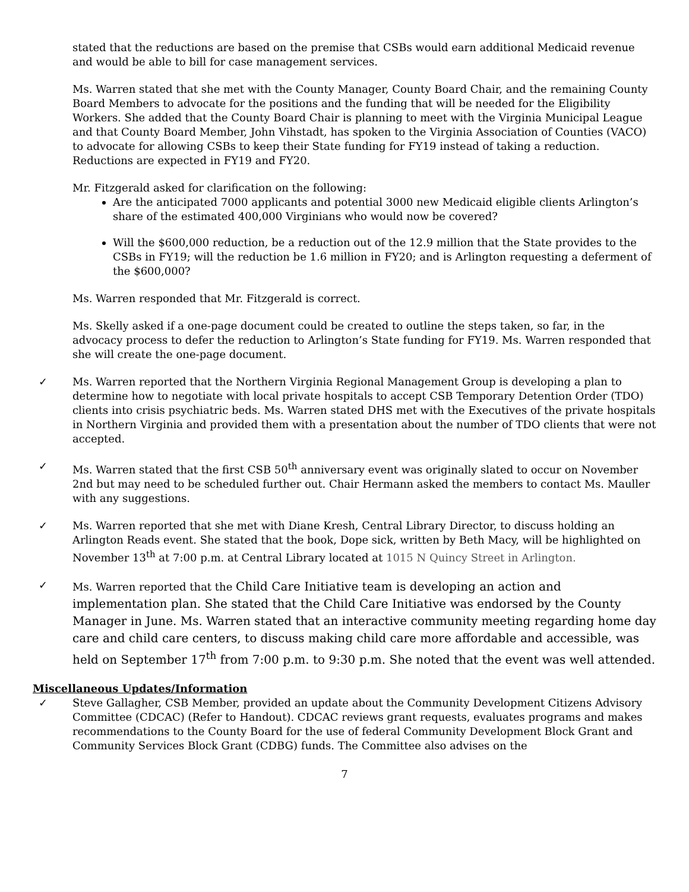stated that the reductions are based on the premise that CSBs would earn additional Medicaid revenue and would be able to bill for case management services.
Ms. Warren stated that she met with the County Manager, County Board Chair, and the remaining County Board Members to advocate for the positions and the funding that will be needed for the Eligibility Workers. She added that the County Board Chair is planning to meet with the Virginia Municipal League and that County Board Member, John Vihstadt, has spoken to the Virginia Association of Counties (VACO) to advocate for allowing CSBs to keep their State funding for FY19 instead of taking a reduction. Reductions are expected in FY19 and FY20.
Mr. Fitzgerald asked for clarification on the following:
Are the anticipated 7000 applicants and potential 3000 new Medicaid eligible clients Arlington’s share of the estimated 400,000 Virginians who would now be covered?
Will the $600,000 reduction, be a reduction out of the 12.9 million that the State provides to the CSBs in FY19; will the reduction be 1.6 million in FY20; and is Arlington requesting a deferment of the $600,000?
Ms. Warren responded that Mr. Fitzgerald is correct.
Ms. Skelly asked if a one-page document could be created to outline the steps taken, so far, in the advocacy process to defer the reduction to Arlington’s State funding for FY19. Ms. Warren responded that she will create the one-page document.
✓ Ms. Warren reported that the Northern Virginia Regional Management Group is developing a plan to determine how to negotiate with local private hospitals to accept CSB Temporary Detention Order (TDO) clients into crisis psychiatric beds. Ms. Warren stated DHS met with the Executives of the private hospitals in Northern Virginia and provided them with a presentation about the number of TDO clients that were not accepted.
✓ Ms. Warren stated that the first CSB 50<sup>th</sup> anniversary event was originally slated to occur on November 2nd but may need to be scheduled further out. Chair Hermann asked the members to contact Ms. Mauller with any suggestions.
✓ Ms. Warren reported that she met with Diane Kresh, Central Library Director, to discuss holding an Arlington Reads event. She stated that the book, Dope sick, written by Beth Macy, will be highlighted on November 13<sup>th</sup> at 7:00 p.m. at Central Library located at 1015 N Quincy Street in Arlington.
✓ Ms. Warren reported that the Child Care Initiative team is developing an action and implementation plan. She stated that the Child Care Initiative was endorsed by the County Manager in June. Ms. Warren stated that an interactive community meeting regarding home day care and child care centers, to discuss making child care more affordable and accessible, was held on September 17<sup>th</sup> from 7:00 p.m. to 9:30 p.m. She noted that the event was well attended.
Miscellaneous Updates/Information
✓ Steve Gallagher, CSB Member, provided an update about the Community Development Citizens Advisory Committee (CDCAC) (Refer to Handout). CDCAC reviews grant requests, evaluates programs and makes recommendations to the County Board for the use of federal Community Development Block Grant and Community Services Block Grant (CDBG) funds. The Committee also advises on the
7